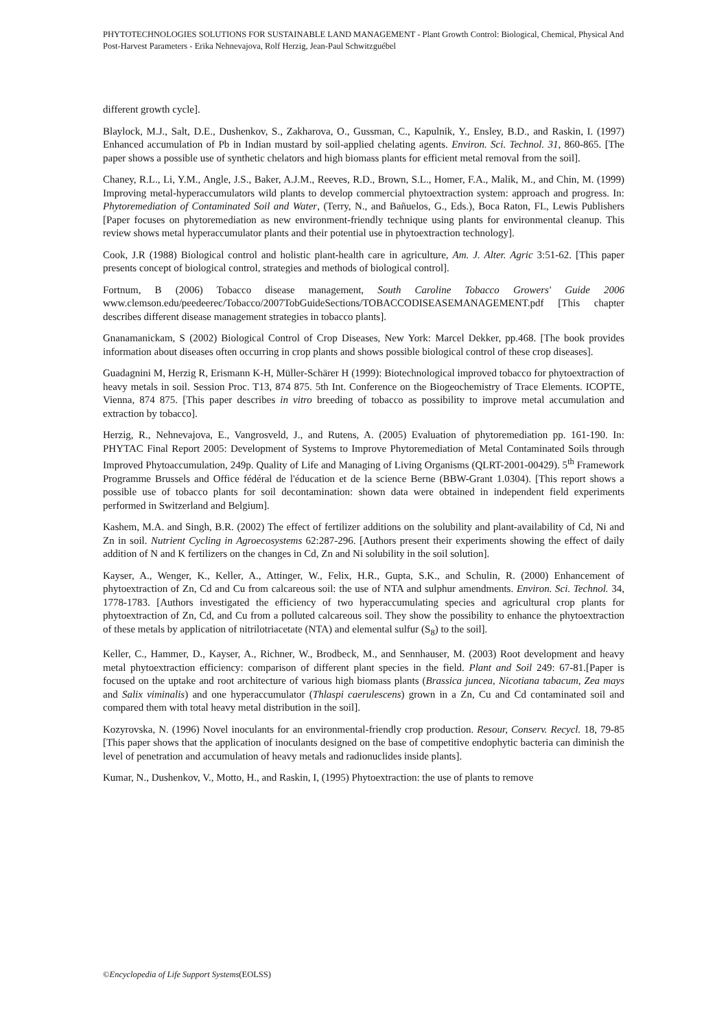PHYTOTECHNOLOGIES SOLUTIONS FOR SUSTAINABLE LAND MANAGEMENT - Plant Growth Control: Biological, Chemical, Physical And Post-Harvest Parameters - Erika Nehnevajova, Rolf Herzig, Jean-Paul Schwitzguébel
different growth cycle].
Blaylock, M.J., Salt, D.E., Dushenkov, S., Zakharova, O., Gussman, C., Kapulnik, Y., Ensley, B.D., and Raskin, I. (1997) Enhanced accumulation of Pb in Indian mustard by soil-applied chelating agents. Environ. Sci. Technol. 31, 860-865. [The paper shows a possible use of synthetic chelators and high biomass plants for efficient metal removal from the soil].
Chaney, R.L., Li, Y.M., Angle, J.S., Baker, A.J.M., Reeves, R.D., Brown, S.L., Homer, F.A., Malik, M., and Chin, M. (1999) Improving metal-hyperaccumulators wild plants to develop commercial phytoextraction system: approach and progress. In: Phytoremediation of Contaminated Soil and Water, (Terry, N., and Bañuelos, G., Eds.), Boca Raton, FL, Lewis Publishers [Paper focuses on phytoremediation as new environment-friendly technique using plants for environmental cleanup. This review shows metal hyperaccumulator plants and their potential use in phytoextraction technology].
Cook, J.R (1988) Biological control and holistic plant-health care in agriculture, Am. J. Alter. Agric 3:51-62. [This paper presents concept of biological control, strategies and methods of biological control].
Fortnum, B (2006) Tobacco disease management, South Caroline Tobacco Growers' Guide 2006 www.clemson.edu/peedeerec/Tobacco/2007TobGuideSections/TOBACCODISEASEMANAGEMENT.pdf [This chapter describes different disease management strategies in tobacco plants].
Gnanamanickam, S (2002) Biological Control of Crop Diseases, New York: Marcel Dekker, pp.468. [The book provides information about diseases often occurring in crop plants and shows possible biological control of these crop diseases].
Guadagnini M, Herzig R, Erismann K-H, Müller-Schärer H (1999): Biotechnological improved tobacco for phytoextraction of heavy metals in soil. Session Proc. T13, 874 875. 5th Int. Conference on the Biogeochemistry of Trace Elements. ICOPTE, Vienna, 874 875. [This paper describes in vitro breeding of tobacco as possibility to improve metal accumulation and extraction by tobacco].
Herzig, R., Nehnevajova, E., Vangrosveld, J., and Rutens, A. (2005) Evaluation of phytoremediation pp. 161-190. In: PHYTAC Final Report 2005: Development of Systems to Improve Phytoremediation of Metal Contaminated Soils through Improved Phytoaccumulation, 249p. Quality of Life and Managing of Living Organisms (QLRT-2001-00429). 5<sup>th</sup> Framework Programme Brussels and Office fédéral de l'éducation et de la science Berne (BBW-Grant 1.0304). [This report shows a possible use of tobacco plants for soil decontamination: shown data were obtained in independent field experiments performed in Switzerland and Belgium].
Kashem, M.A. and Singh, B.R. (2002) The effect of fertilizer additions on the solubility and plant-availability of Cd, Ni and Zn in soil. Nutrient Cycling in Agroecosystems 62:287-296. [Authors present their experiments showing the effect of daily addition of N and K fertilizers on the changes in Cd, Zn and Ni solubility in the soil solution].
Kayser, A., Wenger, K., Keller, A., Attinger, W., Felix, H.R., Gupta, S.K., and Schulin, R. (2000) Enhancement of phytoextraction of Zn, Cd and Cu from calcareous soil: the use of NTA and sulphur amendments. Environ. Sci. Technol. 34, 1778-1783. [Authors investigated the efficiency of two hyperaccumulating species and agricultural crop plants for phytoextraction of Zn, Cd, and Cu from a polluted calcareous soil. They show the possibility to enhance the phytoextraction of these metals by application of nitrilotriacetate (NTA) and elemental sulfur (S<sub>8</sub>) to the soil].
Keller, C., Hammer, D., Kayser, A., Richner, W., Brodbeck, M., and Sennhauser, M. (2003) Root development and heavy metal phytoextraction efficiency: comparison of different plant species in the field. Plant and Soil 249: 67-81.[Paper is focused on the uptake and root architecture of various high biomass plants (Brassica juncea, Nicotiana tabacum, Zea mays and Salix viminalis) and one hyperaccumulator (Thlaspi caerulescens) grown in a Zn, Cu and Cd contaminated soil and compared them with total heavy metal distribution in the soil].
Kozyrovska, N. (1996) Novel inoculants for an environmental-friendly crop production. Resour, Conserv. Recycl. 18, 79-85 [This paper shows that the application of inoculants designed on the base of competitive endophytic bacteria can diminish the level of penetration and accumulation of heavy metals and radionuclides inside plants].
Kumar, N., Dushenkov, V., Motto, H., and Raskin, I, (1995) Phytoextraction: the use of plants to remove
©Encyclopedia of Life Support Systems(EOLSS)